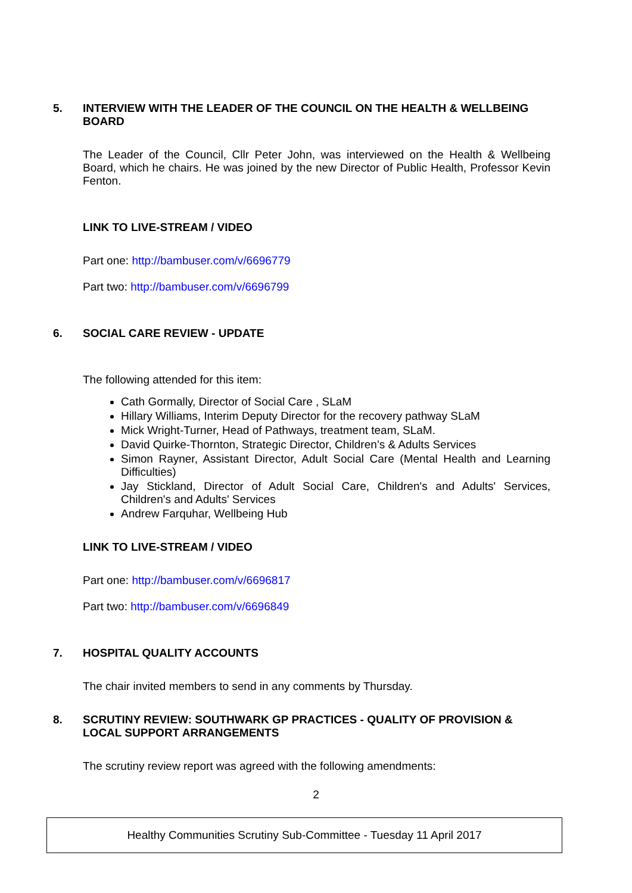5. INTERVIEW WITH THE LEADER OF THE COUNCIL ON THE HEALTH & WELLBEING BOARD
The Leader of the Council, Cllr Peter John, was interviewed on the Health & Wellbeing Board, which he chairs. He was joined by the new Director of Public Health, Professor Kevin Fenton.
LINK TO LIVE-STREAM / VIDEO
Part one: http://bambuser.com/v/6696779
Part two: http://bambuser.com/v/6696799
6. SOCIAL CARE REVIEW - UPDATE
The following attended for this item:
Cath Gormally, Director of Social Care , SLaM
Hillary Williams, Interim Deputy Director for the recovery pathway SLaM
Mick Wright-Turner, Head of Pathways, treatment team, SLaM.
David Quirke-Thornton, Strategic Director, Children’s & Adults Services
Simon Rayner, Assistant Director, Adult Social Care (Mental Health and Learning Difficulties)
Jay Stickland, Director of Adult Social Care, Children's and Adults' Services, Children's and Adults' Services
Andrew Farquhar, Wellbeing Hub
LINK TO LIVE-STREAM / VIDEO
Part one: http://bambuser.com/v/6696817
Part two: http://bambuser.com/v/6696849
7. HOSPITAL QUALITY ACCOUNTS
The chair invited members to send in any comments by Thursday.
8. SCRUTINY REVIEW: SOUTHWARK GP PRACTICES - QUALITY OF PROVISION & LOCAL SUPPORT ARRANGEMENTS
The scrutiny review report was agreed with the following amendments:
2
Healthy Communities Scrutiny Sub-Committee - Tuesday 11 April 2017